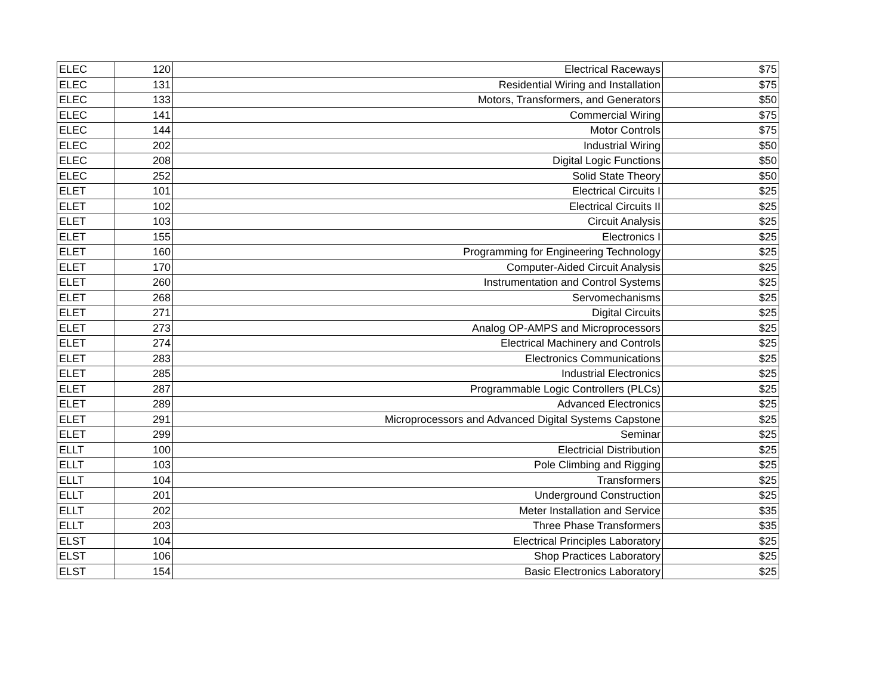| ELEC | 120 | Electrical Raceways | $75 |
| ELEC | 131 | Residential Wiring and Installation | $75 |
| ELEC | 133 | Motors, Transformers, and Generators | $50 |
| ELEC | 141 | Commercial Wiring | $75 |
| ELEC | 144 | Motor Controls | $75 |
| ELEC | 202 | Industrial Wiring | $50 |
| ELEC | 208 | Digital Logic Functions | $50 |
| ELEC | 252 | Solid State Theory | $50 |
| ELET | 101 | Electrical Circuits I | $25 |
| ELET | 102 | Electrical Circuits II | $25 |
| ELET | 103 | Circuit Analysis | $25 |
| ELET | 155 | Electronics I | $25 |
| ELET | 160 | Programming for Engineering Technology | $25 |
| ELET | 170 | Computer-Aided Circuit Analysis | $25 |
| ELET | 260 | Instrumentation and Control Systems | $25 |
| ELET | 268 | Servomechanisms | $25 |
| ELET | 271 | Digital Circuits | $25 |
| ELET | 273 | Analog OP-AMPS and Microprocessors | $25 |
| ELET | 274 | Electrical Machinery and Controls | $25 |
| ELET | 283 | Electronics Communications | $25 |
| ELET | 285 | Industrial Electronics | $25 |
| ELET | 287 | Programmable Logic Controllers (PLCs) | $25 |
| ELET | 289 | Advanced Electronics | $25 |
| ELET | 291 | Microprocessors and Advanced Digital Systems Capstone | $25 |
| ELET | 299 | Seminar | $25 |
| ELLT | 100 | Electricial Distribution | $25 |
| ELLT | 103 | Pole Climbing and Rigging | $25 |
| ELLT | 104 | Transformers | $25 |
| ELLT | 201 | Underground Construction | $25 |
| ELLT | 202 | Meter Installation and Service | $35 |
| ELLT | 203 | Three Phase Transformers | $35 |
| ELST | 104 | Electrical Principles Laboratory | $25 |
| ELST | 106 | Shop Practices Laboratory | $25 |
| ELST | 154 | Basic Electronics Laboratory | $25 |